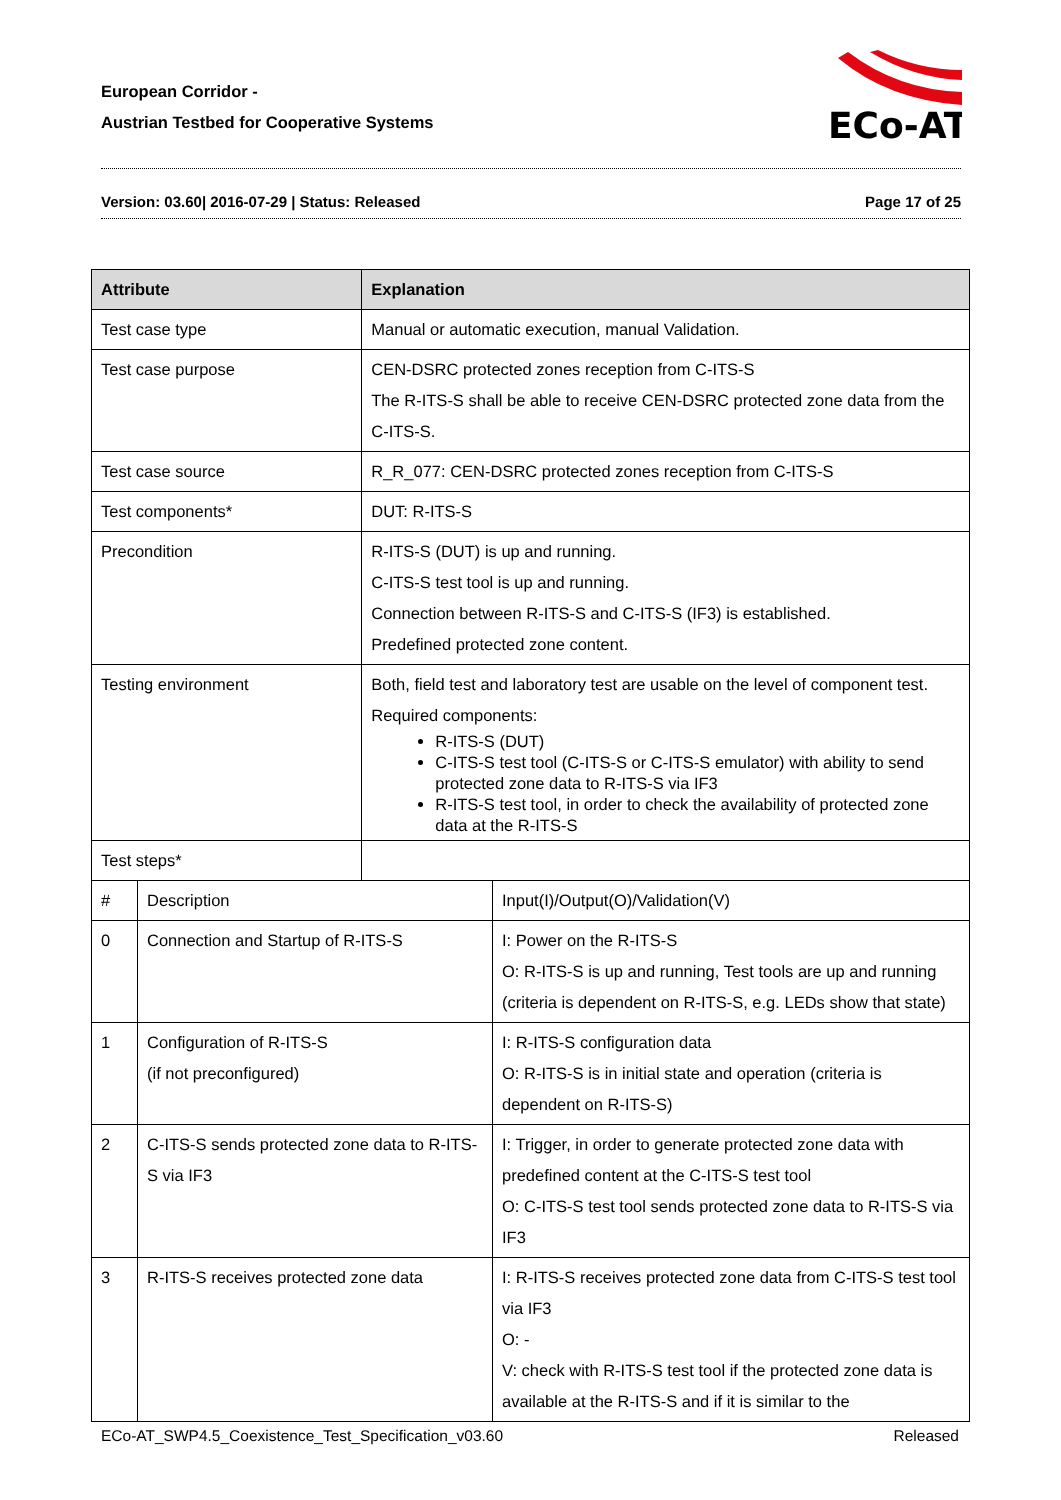European Corridor -
Austrian Testbed for Cooperative Systems
ECo-AT
Version: 03.60| 2016-07-29 | Status: Released Page 17 of 25
| Attribute | | Explanation | |
| --- | --- | --- | --- |
| Test case type | | Manual or automatic execution, manual Validation. | |
| Test case purpose | | CEN-DSRC protected zones reception from C-ITS-S The R-ITS-S shall be able to receive CEN-DSRC protected zone data from the C-ITS-S. | |
| Test case source | | R_R_077: CEN-DSRC protected zones reception from C-ITS-S | |
| Test components* | | DUT: R-ITS-S | |
| Precondition | | R-ITS-S (DUT) is up and running. C-ITS-S test tool is up and running. Connection between R-ITS-S and C-ITS-S (IF3) is established. Predefined protected zone content. | |
| Testing environment | | Both, field test and laboratory test are usable on the level of component test. Required components: R-ITS-S (DUT) C-ITS-S test tool (C-ITS-S or C-ITS-S emulator) with ability to send protected zone data to R-ITS-S via IF3 R-ITS-S test tool, in order to check the availability of protected zone data at the R-ITS-S | |
| Test steps* | | | |
| # | Description | | Input(I)/Output(O)/Validation(V) |
| 0 | Connection and Startup of R-ITS-S | | I: Power on the R-ITS-S O: R-ITS-S is up and running, Test tools are up and running (criteria is dependent on R-ITS-S, e.g. LEDs show that state) |
| 1 | Configuration of R-ITS-S (if not preconfigured) | | I: R-ITS-S configuration data O: R-ITS-S is in initial state and operation (criteria is dependent on R-ITS-S) |
| 2 | C-ITS-S sends protected zone data to R-ITS-S via IF3 | | I: Trigger, in order to generate protected zone data with predefined content at the C-ITS-S test tool O: C-ITS-S test tool sends protected zone data to R-ITS-S via IF3 |
| 3 | R-ITS-S receives protected zone data | | I: R-ITS-S receives protected zone data from C-ITS-S test tool via IF3 O: - V: check with R-ITS-S test tool if the protected zone data is available at the R-ITS-S and if it is similar to the |
ECo-AT_SWP4.5_Coexistence_Test_Specification_v03.60 Released